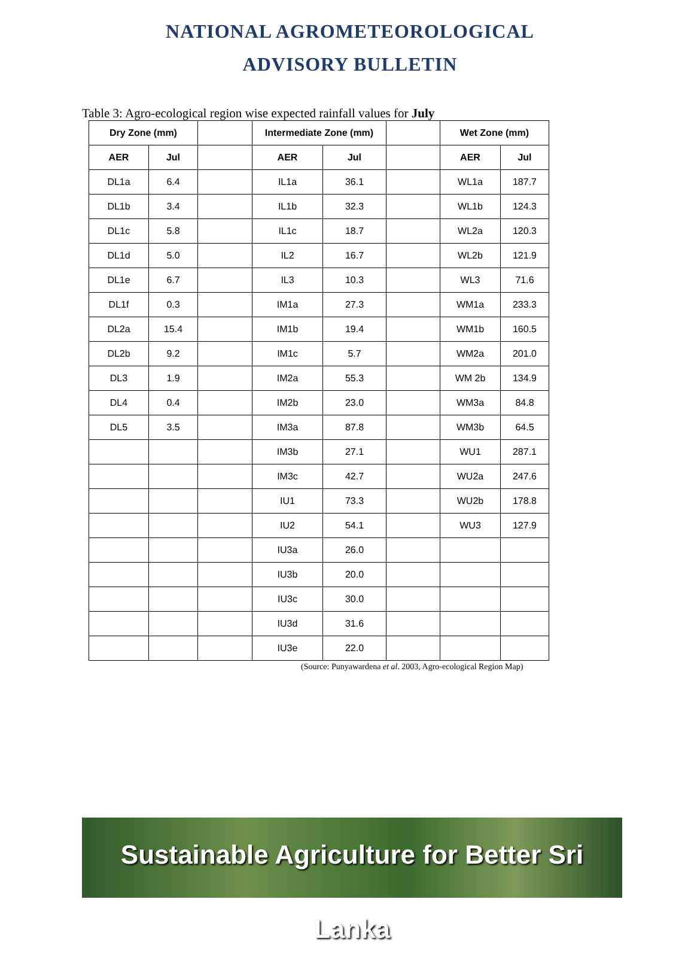NATIONAL AGROMETEOROLOGICAL
ADVISORY BULLETIN
Table 3: Agro-ecological region wise expected rainfall values for July
| Dry Zone (mm) | | | Intermediate Zone (mm) | | | Wet Zone (mm) | |
| AER | Jul | | AER | Jul | | AER | Jul |
| DL1a | 6.4 | | IL1a | 36.1 | | WL1a | 187.7 |
| DL1b | 3.4 | | IL1b | 32.3 | | WL1b | 124.3 |
| DL1c | 5.8 | | IL1c | 18.7 | | WL2a | 120.3 |
| DL1d | 5.0 | | IL2 | 16.7 | | WL2b | 121.9 |
| DL1e | 6.7 | | IL3 | 10.3 | | WL3 | 71.6 |
| DL1f | 0.3 | | IM1a | 27.3 | | WM1a | 233.3 |
| DL2a | 15.4 | | IM1b | 19.4 | | WM1b | 160.5 |
| DL2b | 9.2 | | IM1c | 5.7 | | WM2a | 201.0 |
| DL3 | 1.9 | | IM2a | 55.3 | | WM 2b | 134.9 |
| DL4 | 0.4 | | IM2b | 23.0 | | WM3a | 84.8 |
| DL5 | 3.5 | | IM3a | 87.8 | | WM3b | 64.5 |
| | | | IM3b | 27.1 | | WU1 | 287.1 |
| | | | IM3c | 42.7 | | WU2a | 247.6 |
| | | | IU1 | 73.3 | | WU2b | 178.8 |
| | | | IU2 | 54.1 | | WU3 | 127.9 |
| | | | IU3a | 26.0 | | | |
| | | | IU3b | 20.0 | | | |
| | | | IU3c | 30.0 | | | |
| | | | IU3d | 31.6 | | | |
| | | | IU3e | 22.0 | | | |
(Source: Punyawardena et al. 2003, Agro-ecological Region Map)
Sustainable Agriculture for Better Sri Lanka